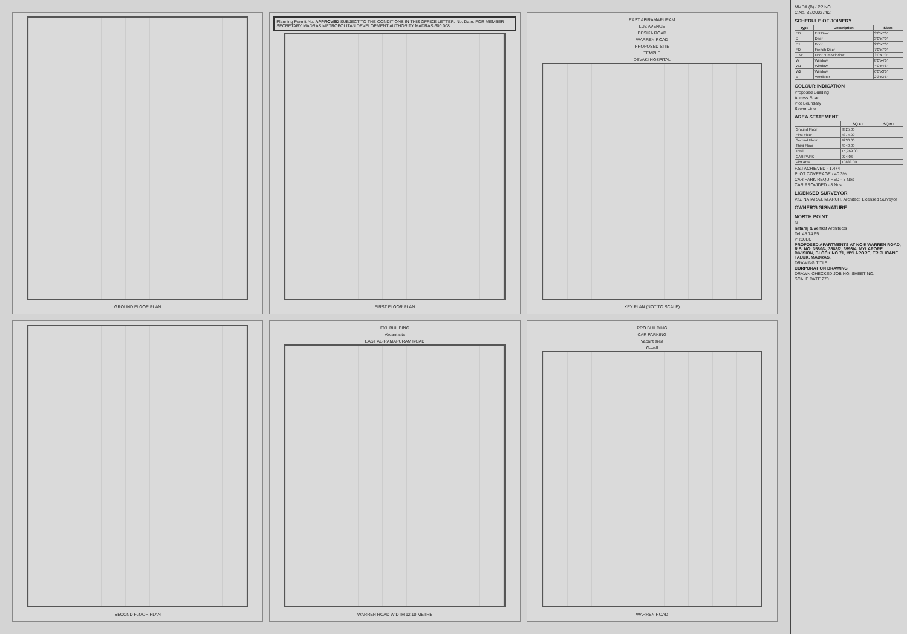GROUND FLOOR PLAN
Planning Permit No. APPROVED SUBJECT TO THE CONDITIONS IN THIS OFFICE LETTER. No. Date. FOR MEMBER SECRETARY MADRAS METROPOLITAN DEVELOPMENT AUTHORITY MADRAS-600 008.
FIRST FLOOR PLAN
EAST ABIRAMAPURAM
LUZ AVENUE
DESIKA ROAD
WARREN ROAD
PROPOSED SITE
TEMPLE
DEVAKI HOSPITAL
KEY PLAN (NOT TO SCALE)
SECOND FLOOR PLAN
EXI. BUILDING
Vacant site
EAST ABIRAMAPURAM ROAD
WARREN ROAD WIDTH 12.10 METRE
PRO BUILDING
CAR PARKING
Vacant area
C-wall
WARREN ROAD
MMDA (B) / PP NO.
C.No. B2/20027/92
SCHEDULE OF JOINERY
| Type | Description | Sizes |
| --- | --- | --- |
| ED | Ent Door | 3'6"x7'0" |
| D | Door | 3'0"x7'0" |
| D1 | Door | 2'6"x7'0" |
| FD | French Door | 7'0"x7'0" |
| D W | Door cum Window | 3'0"x7'0" |
| W | Window | 8'0"x4'6" |
| W1 | Window | 4'0"x4'6" |
| W2 | Window | 6'0"x3'6" |
| V | Ventilator | 2'3"x3'6" |
COLOUR INDICATION
Proposed Building
Access Road
Plot Boundary
Sewer Line
AREA STATEMENT
| | SQ.FT. | SQ.MT. |
| --- | --- | --- |
| Ground Floor | 3325.00 | |
| First Floor | 4374.00 | |
| Second Floor | 4230.00 | |
| Third Floor | 4040.00 | |
| Total | 15,969.00 | |
| CAR PARK | 924.06 | |
| Plot Area | 10833.00 | |
F.S.I ACHIEVED - 1.474
PLOT COVERAGE - 40.3%
CAR PARK REQUIRED - 8 Nos
CAR PROVIDED - 8 Nos
LICENSED SURVEYOR
V.S. NATARAJ, M.ARCH. Architect, Licensed Surveyor
OWNER'S SIGNATURE
NORTH POINT
N
nataraj & venkat Architects
Tel: 45 74 65
PROJECT
PROPOSED APARTMENTS AT NO.5 WARREN ROAD, R.S. NO: 3580/4, 3588/2, 3593/4, MYLAPORE DIVISION, BLOCK NO.71, MYLAPORE, TRIPLICANE TALUK, MADRAS.
DRAWING TITLE
CORPORATION DRAWING
DRAWN CHECKED JOB NO. SHEET NO.
SCALE DATE 270